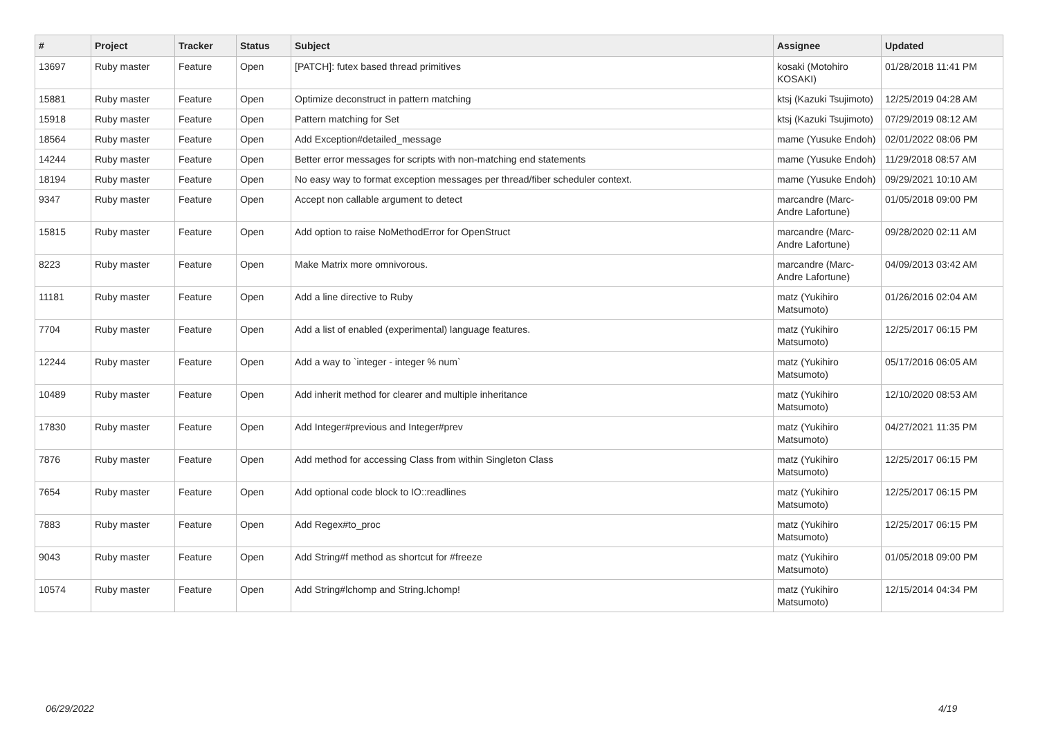| # | Project | Tracker | Status | Subject | Assignee | Updated |
| --- | --- | --- | --- | --- | --- | --- |
| 13697 | Ruby master | Feature | Open | [PATCH]: futex based thread primitives | kosaki (Motohiro KOSAKI) | 01/28/2018 11:41 PM |
| 15881 | Ruby master | Feature | Open | Optimize deconstruct in pattern matching | ktsj (Kazuki Tsujimoto) | 12/25/2019 04:28 AM |
| 15918 | Ruby master | Feature | Open | Pattern matching for Set | ktsj (Kazuki Tsujimoto) | 07/29/2019 08:12 AM |
| 18564 | Ruby master | Feature | Open | Add Exception#detailed_message | mame (Yusuke Endoh) | 02/01/2022 08:06 PM |
| 14244 | Ruby master | Feature | Open | Better error messages for scripts with non-matching end statements | mame (Yusuke Endoh) | 11/29/2018 08:57 AM |
| 18194 | Ruby master | Feature | Open | No easy way to format exception messages per thread/fiber scheduler context. | mame (Yusuke Endoh) | 09/29/2021 10:10 AM |
| 9347 | Ruby master | Feature | Open | Accept non callable argument to detect | marcandre (Marc-Andre Lafortune) | 01/05/2018 09:00 PM |
| 15815 | Ruby master | Feature | Open | Add option to raise NoMethodError for OpenStruct | marcandre (Marc-Andre Lafortune) | 09/28/2020 02:11 AM |
| 8223 | Ruby master | Feature | Open | Make Matrix more omnivorous. | marcandre (Marc-Andre Lafortune) | 04/09/2013 03:42 AM |
| 11181 | Ruby master | Feature | Open | Add a line directive to Ruby | matz (Yukihiro Matsumoto) | 01/26/2016 02:04 AM |
| 7704 | Ruby master | Feature | Open | Add a list of enabled (experimental) language features. | matz (Yukihiro Matsumoto) | 12/25/2017 06:15 PM |
| 12244 | Ruby master | Feature | Open | Add a way to `integer - integer % num` | matz (Yukihiro Matsumoto) | 05/17/2016 06:05 AM |
| 10489 | Ruby master | Feature | Open | Add inherit method for clearer and multiple inheritance | matz (Yukihiro Matsumoto) | 12/10/2020 08:53 AM |
| 17830 | Ruby master | Feature | Open | Add Integer#previous and Integer#prev | matz (Yukihiro Matsumoto) | 04/27/2021 11:35 PM |
| 7876 | Ruby master | Feature | Open | Add method for accessing Class from within Singleton Class | matz (Yukihiro Matsumoto) | 12/25/2017 06:15 PM |
| 7654 | Ruby master | Feature | Open | Add optional code block to IO::readlines | matz (Yukihiro Matsumoto) | 12/25/2017 06:15 PM |
| 7883 | Ruby master | Feature | Open | Add Regex#to_proc | matz (Yukihiro Matsumoto) | 12/25/2017 06:15 PM |
| 9043 | Ruby master | Feature | Open | Add String#f method as shortcut for #freeze | matz (Yukihiro Matsumoto) | 01/05/2018 09:00 PM |
| 10574 | Ruby master | Feature | Open | Add String#lchomp and String.lchomp! | matz (Yukihiro Matsumoto) | 12/15/2014 04:34 PM |
06/29/2022 4/19